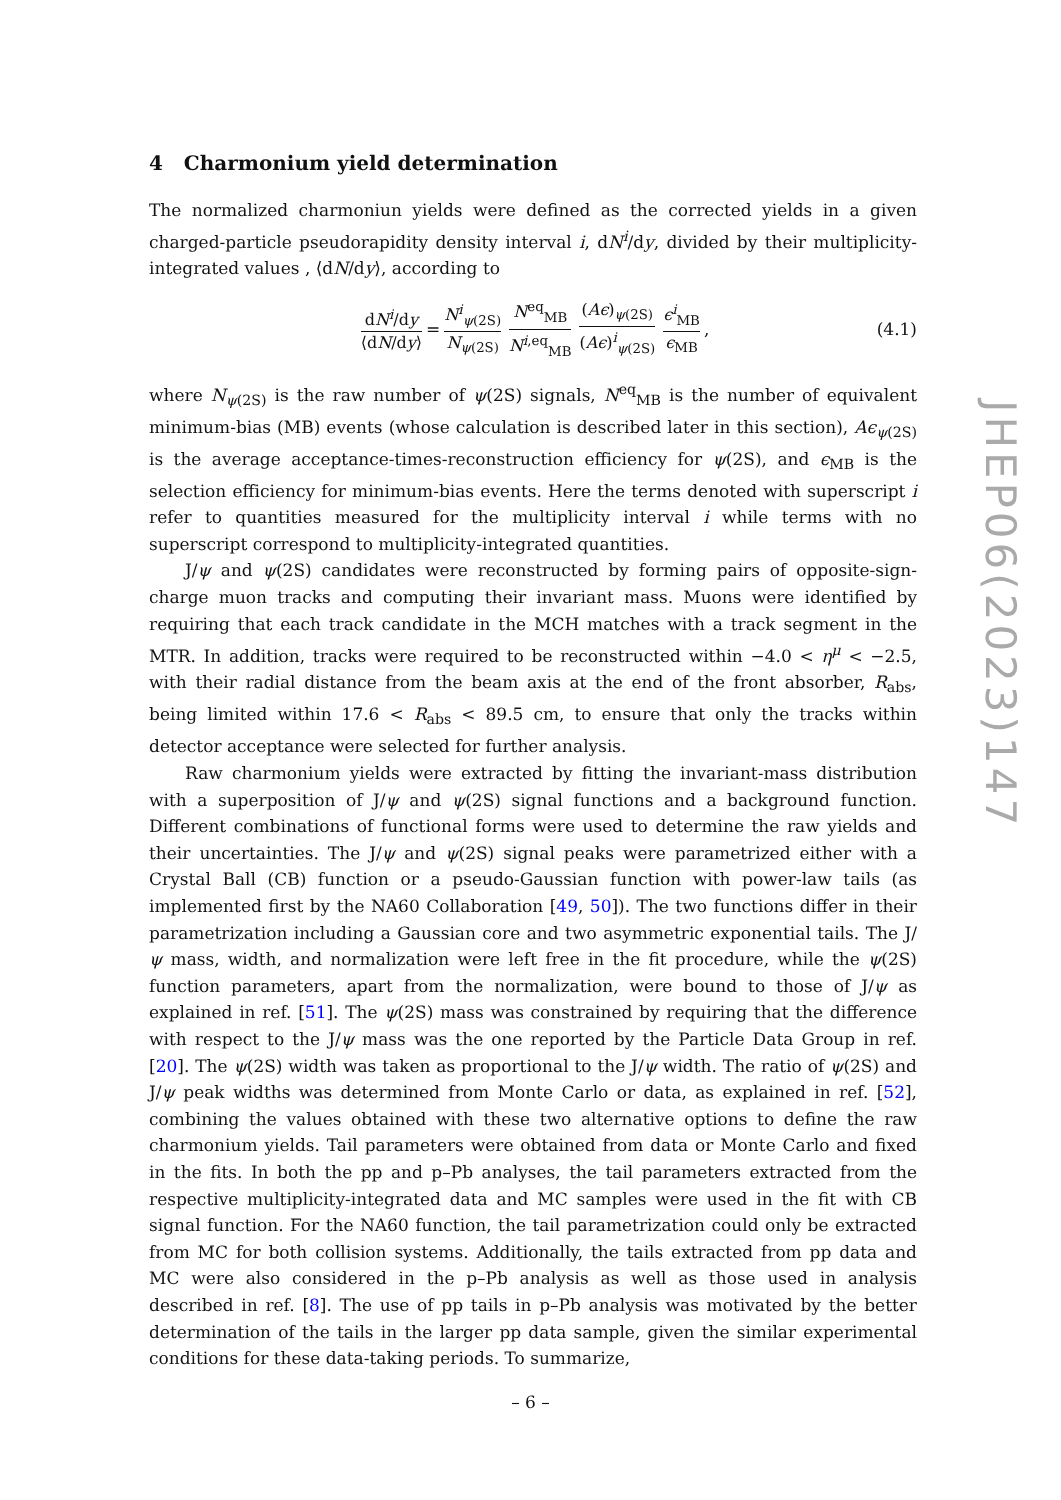4 Charmonium yield determination
The normalized charmoniun yields were defined as the corrected yields in a given charged-particle pseudorapidity density interval i, dN<sup>i</sup>/dy, divided by their multiplicity-integrated values , ⟨dN/dy⟩, according to
dN<sup>i</sup>/dy ⟨dN/dy⟩ = N<sup>i</sup><sub>ψ(2S)</sub> N<sub>ψ(2S)</sub> N<sup>eq</sup><sub>MB</sub> N<sup>i,eq</sup><sub>MB</sub> (Aϵ)<sub>ψ(2S)</sub> (Aϵ)<sup>i</sup><sub>ψ(2S)</sub> ϵ<sup>i</sup><sub>MB</sub> ϵ<sub>MB</sub> , (4.1)
where N<sub>ψ(2S)</sub> is the raw number of ψ(2S) signals, N<sup>eq</sup><sub>MB</sub> is the number of equivalent minimum-bias (MB) events (whose calculation is described later in this section), Aϵ<sub>ψ(2S)</sub> is the average acceptance-times-reconstruction efficiency for ψ(2S), and ϵ<sub>MB</sub> is the selection efficiency for minimum-bias events. Here the terms denoted with superscript i refer to quantities measured for the multiplicity interval i while terms with no superscript correspond to multiplicity-integrated quantities.
J/ψ and ψ(2S) candidates were reconstructed by forming pairs of opposite-sign-charge muon tracks and computing their invariant mass. Muons were identified by requiring that each track candidate in the MCH matches with a track segment in the MTR. In addition, tracks were required to be reconstructed within −4.0 < η<sup>μ</sup> < −2.5, with their radial distance from the beam axis at the end of the front absorber, R<sub>abs</sub>, being limited within 17.6 < R<sub>abs</sub> < 89.5 cm, to ensure that only the tracks within detector acceptance were selected for further analysis.
Raw charmonium yields were extracted by fitting the invariant-mass distribution with a superposition of J/ψ and ψ(2S) signal functions and a background function. Different combinations of functional forms were used to determine the raw yields and their uncertainties. The J/ψ and ψ(2S) signal peaks were parametrized either with a Crystal Ball (CB) function or a pseudo-Gaussian function with power-law tails (as implemented first by the NA60 Collaboration [49, 50]). The two functions differ in their parametrization including a Gaussian core and two asymmetric exponential tails. The J/ψ mass, width, and normalization were left free in the fit procedure, while the ψ(2S) function parameters, apart from the normalization, were bound to those of J/ψ as explained in ref. [51]. The ψ(2S) mass was constrained by requiring that the difference with respect to the J/ψ mass was the one reported by the Particle Data Group in ref. [20]. The ψ(2S) width was taken as proportional to the J/ψ width. The ratio of ψ(2S) and J/ψ peak widths was determined from Monte Carlo or data, as explained in ref. [52], combining the values obtained with these two alternative options to define the raw charmonium yields. Tail parameters were obtained from data or Monte Carlo and fixed in the fits. In both the pp and p–Pb analyses, the tail parameters extracted from the respective multiplicity-integrated data and MC samples were used in the fit with CB signal function. For the NA60 function, the tail parametrization could only be extracted from MC for both collision systems. Additionally, the tails extracted from pp data and MC were also considered in the p–Pb analysis as well as those used in analysis described in ref. [8]. The use of pp tails in p–Pb analysis was motivated by the better determination of the tails in the larger pp data sample, given the similar experimental conditions for these data-taking periods. To summarize,
JHEP06(2023)147
– 6 –